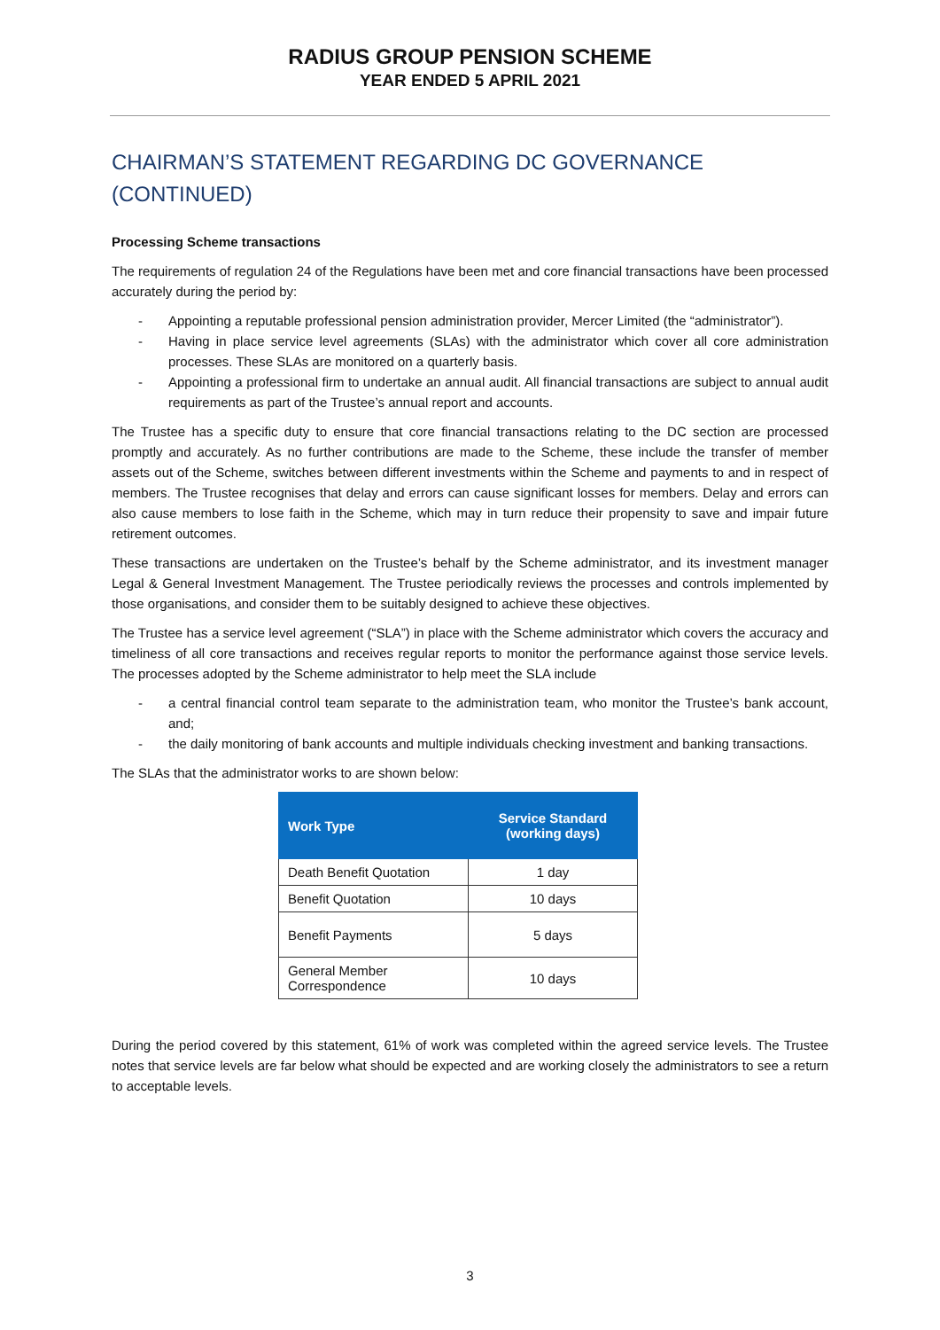RADIUS GROUP PENSION SCHEME
YEAR ENDED 5 APRIL 2021
CHAIRMAN’S STATEMENT REGARDING DC GOVERNANCE
(CONTINUED)
Processing Scheme transactions
The requirements of regulation 24 of the Regulations have been met and core financial transactions have been processed accurately during the period by:
- Appointing a reputable professional pension administration provider, Mercer Limited (the “administrator”).
- Having in place service level agreements (SLAs) with the administrator which cover all core administration processes. These SLAs are monitored on a quarterly basis.
- Appointing a professional firm to undertake an annual audit. All financial transactions are subject to annual audit requirements as part of the Trustee’s annual report and accounts.
The Trustee has a specific duty to ensure that core financial transactions relating to the DC section are processed promptly and accurately. As no further contributions are made to the Scheme, these include the transfer of member assets out of the Scheme, switches between different investments within the Scheme and payments to and in respect of members. The Trustee recognises that delay and errors can cause significant losses for members. Delay and errors can also cause members to lose faith in the Scheme, which may in turn reduce their propensity to save and impair future retirement outcomes.
These transactions are undertaken on the Trustee’s behalf by the Scheme administrator, and its investment manager Legal & General Investment Management. The Trustee periodically reviews the processes and controls implemented by those organisations, and consider them to be suitably designed to achieve these objectives.
The Trustee has a service level agreement (“SLA”) in place with the Scheme administrator which covers the accuracy and timeliness of all core transactions and receives regular reports to monitor the performance against those service levels. The processes adopted by the Scheme administrator to help meet the SLA include
- a central financial control team separate to the administration team, who monitor the Trustee’s bank account, and;
- the daily monitoring of bank accounts and multiple individuals checking investment and banking transactions.
The SLAs that the administrator works to are shown below:
| Work Type | Service Standard (working days) |
| --- | --- |
| Death Benefit Quotation | 1 day |
| Benefit Quotation | 10 days |
| Benefit Payments | 5 days |
| General Member Correspondence | 10 days |
During the period covered by this statement, 61% of work was completed within the agreed service levels. The Trustee notes that service levels are far below what should be expected and are working closely the administrators to see a return to acceptable levels.
3